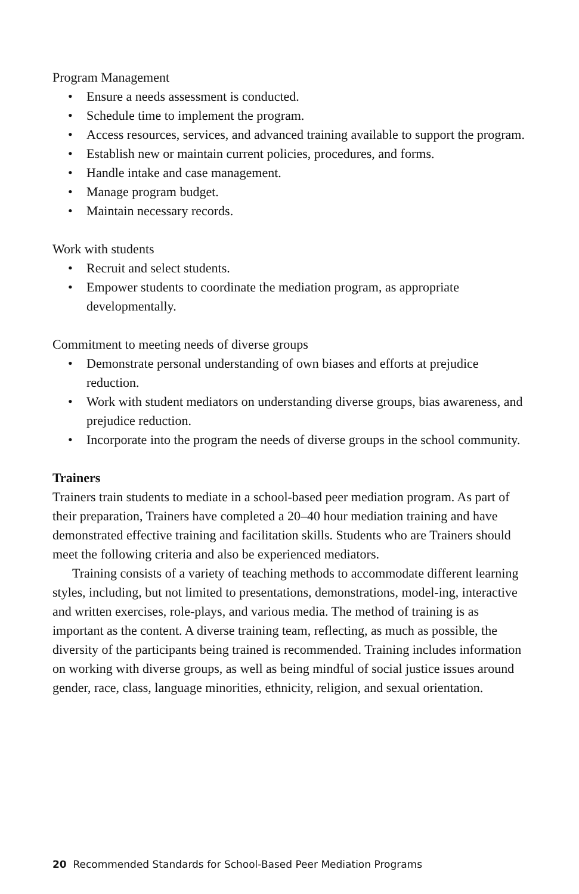Program Management
• Ensure a needs assessment is conducted.
• Schedule time to implement the program.
• Access resources, services, and advanced training available to support the program.
• Establish new or maintain current policies, procedures, and forms.
• Handle intake and case management.
• Manage program budget.
• Maintain necessary records.
Work with students
• Recruit and select students.
• Empower students to coordinate the mediation program, as appropriate developmentally.
Commitment to meeting needs of diverse groups
• Demonstrate personal understanding of own biases and efforts at prejudice reduction.
• Work with student mediators on understanding diverse groups, bias awareness, and prejudice reduction.
• Incorporate into the program the needs of diverse groups in the school community.
Trainers
Trainers train students to mediate in a school-based peer mediation program. As part of their preparation, Trainers have completed a 20–40 hour mediation training and have demonstrated effective training and facilitation skills. Students who are Trainers should meet the following criteria and also be experienced mediators.
Training consists of a variety of teaching methods to accommodate different learning styles, including, but not limited to presentations, demonstrations, model-ing, interactive and written exercises, role-plays, and various media. The method of training is as important as the content. A diverse training team, reflecting, as much as possible, the diversity of the participants being trained is recommended. Training includes information on working with diverse groups, as well as being mindful of social justice issues around gender, race, class, language minorities, ethnicity, religion, and sexual orientation.
20 Recommended Standards for School-Based Peer Mediation Programs